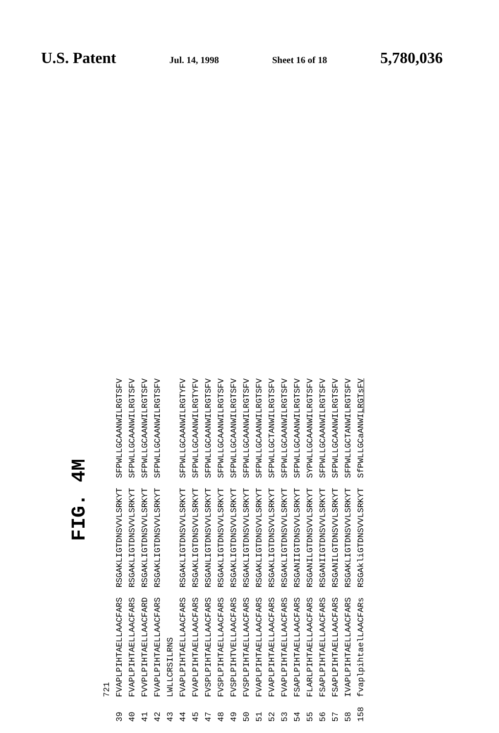U.S. Patent Jul. 14, 1998 Sheet 16 of 18 5,780,036
FIG. 4M
| | 721 | | |
| 39 | FVAPLPIHTAELLAACFARS | RSGAKLIGTDNSVVLSRKYT | SFPWLLGCAANWILRGTSFV |
| 40 | FVAPLPIHTAELLAACFARS | RSGAKLIGTDNSVVLSRKYT | SFPWLLGCAANWILRGTSFV |
| 41 | FVVPLPIHTAELLAACFARD | RSGAKLIGTDNSVVLSRKYT | SFPWLLGCAANWILRGTSFV |
| 42 | FVAPLPIHTAELLAACFARS | RSGAKLIGTDNSVVLSRKYT | SFPWLLGCAANWILRGTSFV |
| 43 | LWLLCRSILRNS | | |
| 44 | FVAPLPIHTAELLAACFARS | RSGAKLIGTDNSVVLSRKYT | SFPWLLGCAANWILRGTYFV |
| 45 | FVAPLPIHTAELLAACFARS | RSGAKLIGTDNSVVLSRKYT | SFPWLLGCAANWILRGTYFV |
| 47 | FVSPLPIHTAELLAACFARS | RSGANLIGTDNSVVLSRKYT | SFPWLLGCAANWILRGTSFV |
| 48 | FVSPLPIHTAELLAACFARS | RSGAKLIGTDNSVVLSRKYT | SFPWLLGCAANWILRGTSFV |
| 49 | FVSPLPIHTVELLAACFARS | RSGAKLIGTDNSVVLSRKYT | SFPWLLGCAANWILRGTSFV |
| 50 | FVSPLPIHTAELLAACFARS | RSGAKLIGTDNSVVLSRKYT | SFPWLLGCAANWILRGTSFV |
| 51 | FVAPLPIHTAELLAACFARS | RSGAKLIGTDNSVVLSRKYT | SFPWLLGCAANWILRGTSFV |
| 52 | FVAPLPIHTAELLAACFARS | RSGAKLIGTDNSVVLSRKYT | SFPWLLGCTANWILRGTSFV |
| 53 | FVAPLPIHTAELLAACFARS | RSGAKLIGTDNSVVLSRKYT | SFPWLLGCAANWILRGTSFV |
| 54 | FSAPLPIHTAELLAACFARS | RSGANIIGTDNSVVLSRKYT | SFPWLLGCAANWILRGTSFV |
| 55 | FLARLPIHTAELLAACFARS | RSGANILGTDNSVVLSRKYT | SYPWLLGCAANWILRGTSFV |
| 56 | FSAPLPIHTAELLAACFARS | RSGANIIGTDNSVVLSRKYT | SFPWLLGCAANWILRGTSFV |
| 57 | FSAPLPIHTAELLAACFARS | RSGANILGTDNSVVLSRKYT | SFPWLLGCAANWILRGTSFV |
| 58 | IVAPLPIHTAELLAACFARS | RSGAKLIGTDNSVVLSRKYT | SFPWLLGCTANWILRGTSFV |
| 158 | fvaplpihtaelLAACFARs | RSGAkliGTDNSVVLSRKYT | SfPWLLGCaANWI LRGTsFV |